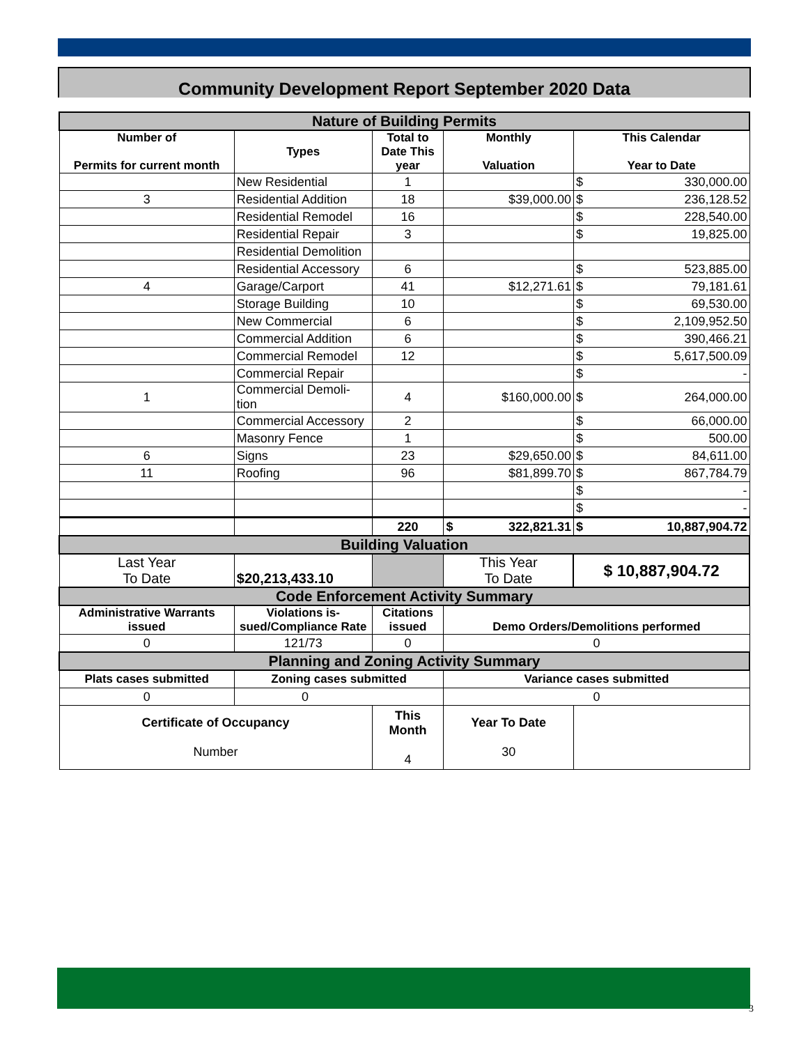Community Development Report September 2020 Data
| Nature of Building Permits | | | | |
| Number of Permits for current month | Types | Total to Date This year | Monthly Valuation | This Calendar Year to Date |
| | New Residential | 1 | | $ 330,000.00 |
| 3 | Residential Addition | 18 | $39,000.00 | $ 236,128.52 |
| | Residential Remodel | 16 | | $ 228,540.00 |
| | Residential Repair | 3 | | $ 19,825.00 |
| | Residential Demolition | | | |
| | Residential Accessory | 6 | | $ 523,885.00 |
| 4 | Garage/Carport | 41 | $12,271.61 | $ 79,181.61 |
| | Storage Building | 10 | | $ 69,530.00 |
| | New Commercial | 6 | | $ 2,109,952.50 |
| | Commercial Addition | 6 | | $ 390,466.21 |
| | Commercial Remodel | 12 | | $ 5,617,500.09 |
| | Commercial Repair | | | $ - |
| 1 | Commercial Demoli- tion | 4 | $160,000.00 | $ 264,000.00 |
| | Commercial Accessory | 2 | | $ 66,000.00 |
| | Masonry Fence | 1 | | $ 500.00 |
| 6 | Signs | 23 | $29,650.00 | $ 84,611.00 |
| 11 | Roofing | 96 | $81,899.70 | $ 867,784.79 |
| | | | | $ - |
| | | | | $ - |
| | | 220 | $ 322,821.31 | $ 10,887,904.72 |
| Building Valuation | | | | |
| Last Year To Date | $20,213,433.10 | | This Year To Date | $ 10,887,904.72 |
| Code Enforcement Activity Summary | | | | |
| Administrative Warrants issued | Violations is-sued/Compliance Rate | Citations issued | Demo Orders/Demolitions performed | |
| 0 | 121/73 | 0 | 0 | |
| Planning and Zoning Activity Summary | | | | |
| Plats cases submitted | Zoning cases submitted | | Variance cases submitted | |
| 0 | 0 | | 0 | |
| Certificate of Occupancy Number | | This Month 4 | Year To Date 30 | |
3